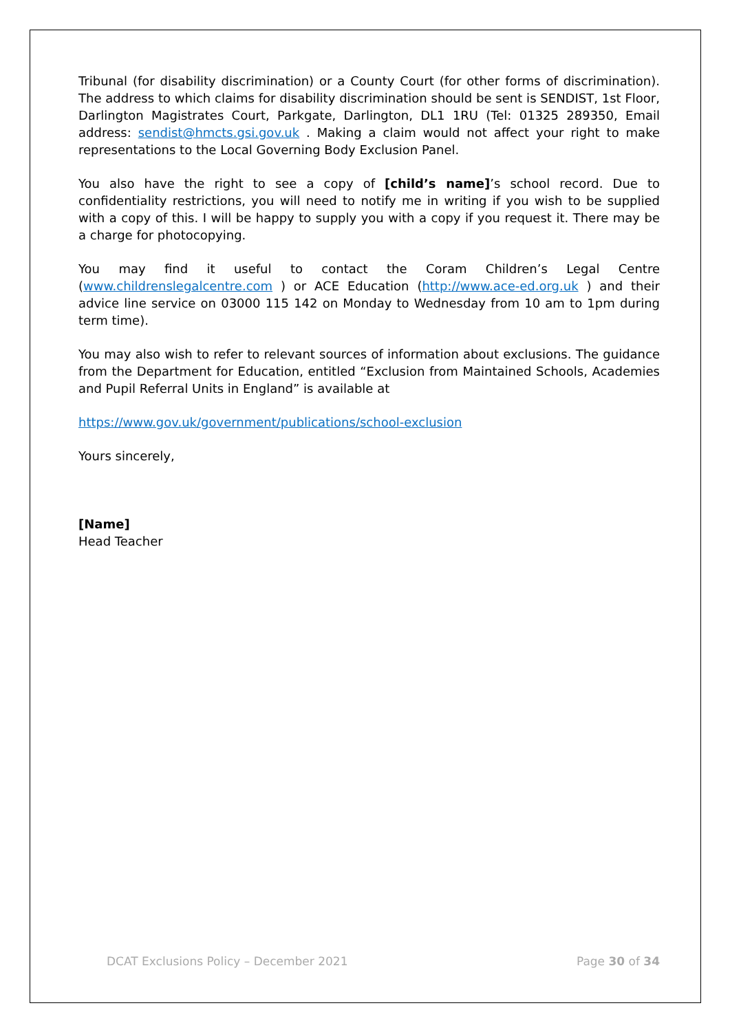Tribunal (for disability discrimination) or a County Court (for other forms of discrimination). The address to which claims for disability discrimination should be sent is SENDIST, 1st Floor, Darlington Magistrates Court, Parkgate, Darlington, DL1 1RU (Tel: 01325 289350, Email address: sendist@hmcts.gsi.gov.uk . Making a claim would not affect your right to make representations to the Local Governing Body Exclusion Panel.
You also have the right to see a copy of [child’s name]’s school record. Due to confidentiality restrictions, you will need to notify me in writing if you wish to be supplied with a copy of this. I will be happy to supply you with a copy if you request it. There may be a charge for photocopying.
You may find it useful to contact the Coram Children’s Legal Centre (www.childrenslegalcentre.com ) or ACE Education (http://www.ace-ed.org.uk ) and their advice line service on 03000 115 142 on Monday to Wednesday from 10 am to 1pm during term time).
You may also wish to refer to relevant sources of information about exclusions. The guidance from the Department for Education, entitled “Exclusion from Maintained Schools, Academies and Pupil Referral Units in England” is available at
https://www.gov.uk/government/publications/school-exclusion
Yours sincerely,
[Name]
Head Teacher
DCAT Exclusions Policy – December 2021 Page 30 of 34